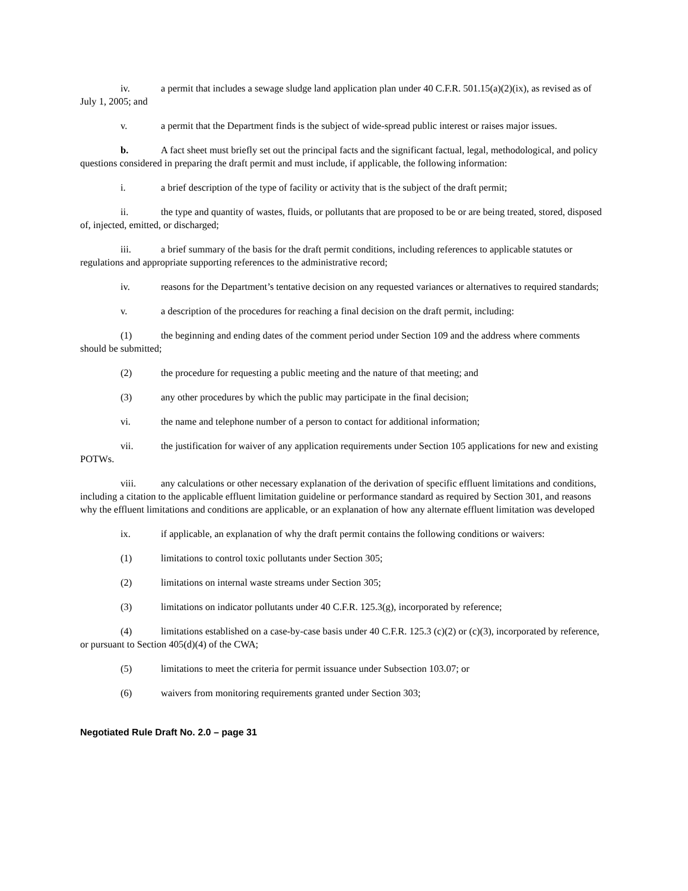iv. a permit that includes a sewage sludge land application plan under 40 C.F.R. 501.15(a)(2)(ix), as revised as of July 1, 2005; and
v. a permit that the Department finds is the subject of wide-spread public interest or raises major issues.
b. A fact sheet must briefly set out the principal facts and the significant factual, legal, methodological, and policy questions considered in preparing the draft permit and must include, if applicable, the following information:
i. a brief description of the type of facility or activity that is the subject of the draft permit;
ii. the type and quantity of wastes, fluids, or pollutants that are proposed to be or are being treated, stored, disposed of, injected, emitted, or discharged;
iii. a brief summary of the basis for the draft permit conditions, including references to applicable statutes or regulations and appropriate supporting references to the administrative record;
iv. reasons for the Department’s tentative decision on any requested variances or alternatives to required standards;
v. a description of the procedures for reaching a final decision on the draft permit, including:
(1) the beginning and ending dates of the comment period under Section 109 and the address where comments should be submitted;
(2) the procedure for requesting a public meeting and the nature of that meeting; and
(3) any other procedures by which the public may participate in the final decision;
vi. the name and telephone number of a person to contact for additional information;
vii. the justification for waiver of any application requirements under Section 105 applications for new and existing POTWs.
viii. any calculations or other necessary explanation of the derivation of specific effluent limitations and conditions, including a citation to the applicable effluent limitation guideline or performance standard as required by Section 301, and reasons why the effluent limitations and conditions are applicable, or an explanation of how any alternate effluent limitation was developed
ix. if applicable, an explanation of why the draft permit contains the following conditions or waivers:
(1) limitations to control toxic pollutants under Section 305;
(2) limitations on internal waste streams under Section 305;
(3) limitations on indicator pollutants under 40 C.F.R. 125.3(g), incorporated by reference;
(4) limitations established on a case-by-case basis under 40 C.F.R. 125.3 (c)(2) or (c)(3), incorporated by reference, or pursuant to Section 405(d)(4) of the CWA;
(5) limitations to meet the criteria for permit issuance under Subsection 103.07; or
(6) waivers from monitoring requirements granted under Section 303;
Negotiated Rule Draft No. 2.0 – page 31